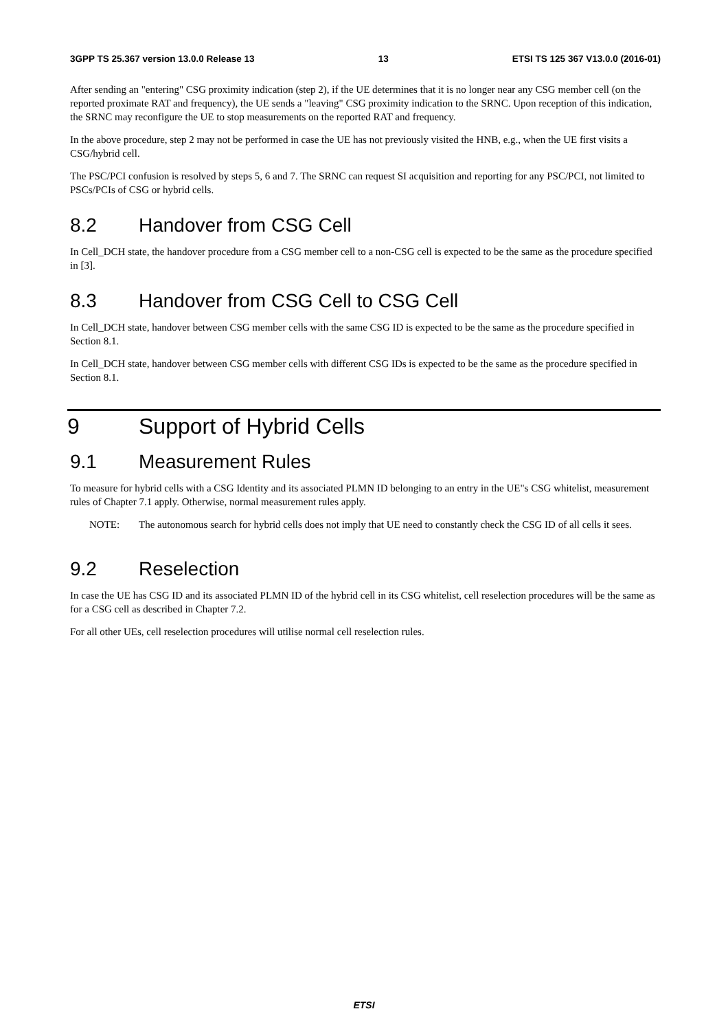3GPP TS 25.367 version 13.0.0 Release 13 13 ETSI TS 125 367 V13.0.0 (2016-01)
After sending an "entering" CSG proximity indication (step 2), if the UE determines that it is no longer near any CSG member cell (on the reported proximate RAT and frequency), the UE sends a "leaving" CSG proximity indication to the SRNC. Upon reception of this indication, the SRNC may reconfigure the UE to stop measurements on the reported RAT and frequency.
In the above procedure, step 2 may not be performed in case the UE has not previously visited the HNB, e.g., when the UE first visits a CSG/hybrid cell.
The PSC/PCI confusion is resolved by steps 5, 6 and 7. The SRNC can request SI acquisition and reporting for any PSC/PCI, not limited to PSCs/PCIs of CSG or hybrid cells.
8.2 Handover from CSG Cell
In Cell_DCH state, the handover procedure from a CSG member cell to a non-CSG cell is expected to be the same as the procedure specified in [3].
8.3 Handover from CSG Cell to CSG Cell
In Cell_DCH state, handover between CSG member cells with the same CSG ID is expected to be the same as the procedure specified in Section 8.1.
In Cell_DCH state, handover between CSG member cells with different CSG IDs is expected to be the same as the procedure specified in Section 8.1.
9 Support of Hybrid Cells
9.1 Measurement Rules
To measure for hybrid cells with a CSG Identity and its associated PLMN ID belonging to an entry in the UE"s CSG whitelist, measurement rules of Chapter 7.1 apply. Otherwise, normal measurement rules apply.
NOTE: The autonomous search for hybrid cells does not imply that UE need to constantly check the CSG ID of all cells it sees.
9.2 Reselection
In case the UE has CSG ID and its associated PLMN ID of the hybrid cell in its CSG whitelist, cell reselection procedures will be the same as for a CSG cell as described in Chapter 7.2.
For all other UEs, cell reselection procedures will utilise normal cell reselection rules.
ETSI